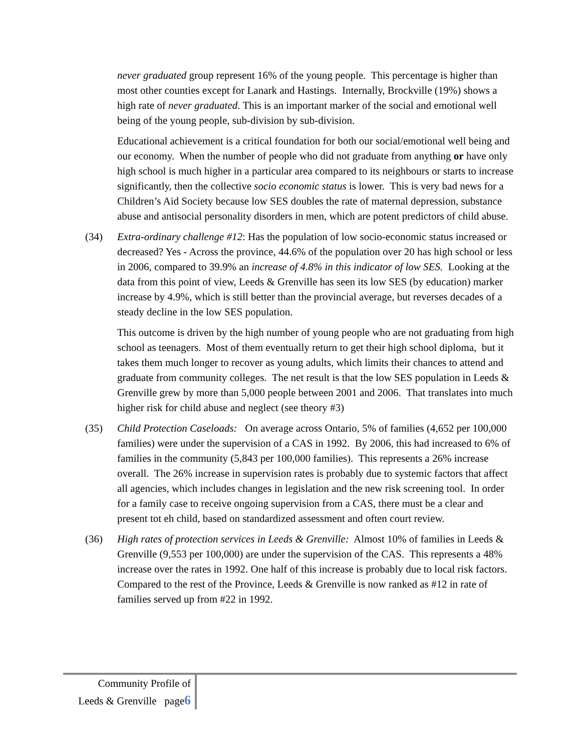never graduated group represent 16% of the young people. This percentage is higher than most other counties except for Lanark and Hastings. Internally, Brockville (19%) shows a high rate of never graduated. This is an important marker of the social and emotional well being of the young people, sub-division by sub-division.
Educational achievement is a critical foundation for both our social/emotional well being and our economy. When the number of people who did not graduate from anything or have only high school is much higher in a particular area compared to its neighbours or starts to increase significantly, then the collective socio economic status is lower. This is very bad news for a Children’s Aid Society because low SES doubles the rate of maternal depression, substance abuse and antisocial personality disorders in men, which are potent predictors of child abuse.
(34) Extra-ordinary challenge #12: Has the population of low socio-economic status increased or decreased? Yes - Across the province, 44.6% of the population over 20 has high school or less in 2006, compared to 39.9% an increase of 4.8% in this indicator of low SES. Looking at the data from this point of view, Leeds & Grenville has seen its low SES (by education) marker increase by 4.9%, which is still better than the provincial average, but reverses decades of a steady decline in the low SES population.
This outcome is driven by the high number of young people who are not graduating from high school as teenagers. Most of them eventually return to get their high school diploma, but it takes them much longer to recover as young adults, which limits their chances to attend and graduate from community colleges. The net result is that the low SES population in Leeds & Grenville grew by more than 5,000 people between 2001 and 2006. That translates into much higher risk for child abuse and neglect (see theory #3)
(35) Child Protection Caseloads: On average across Ontario, 5% of families (4,652 per 100,000 families) were under the supervision of a CAS in 1992. By 2006, this had increased to 6% of families in the community (5,843 per 100,000 families). This represents a 26% increase overall. The 26% increase in supervision rates is probably due to systemic factors that affect all agencies, which includes changes in legislation and the new risk screening tool. In order for a family case to receive ongoing supervision from a CAS, there must be a clear and present tot eh child, based on standardized assessment and often court review.
(36) High rates of protection services in Leeds & Grenville: Almost 10% of families in Leeds & Grenville (9,553 per 100,000) are under the supervision of the CAS. This represents a 48% increase over the rates in 1992. One half of this increase is probably due to local risk factors. Compared to the rest of the Province, Leeds & Grenville is now ranked as #12 in rate of families served up from #22 in 1992.
Community Profile of
Leeds & Grenville page6